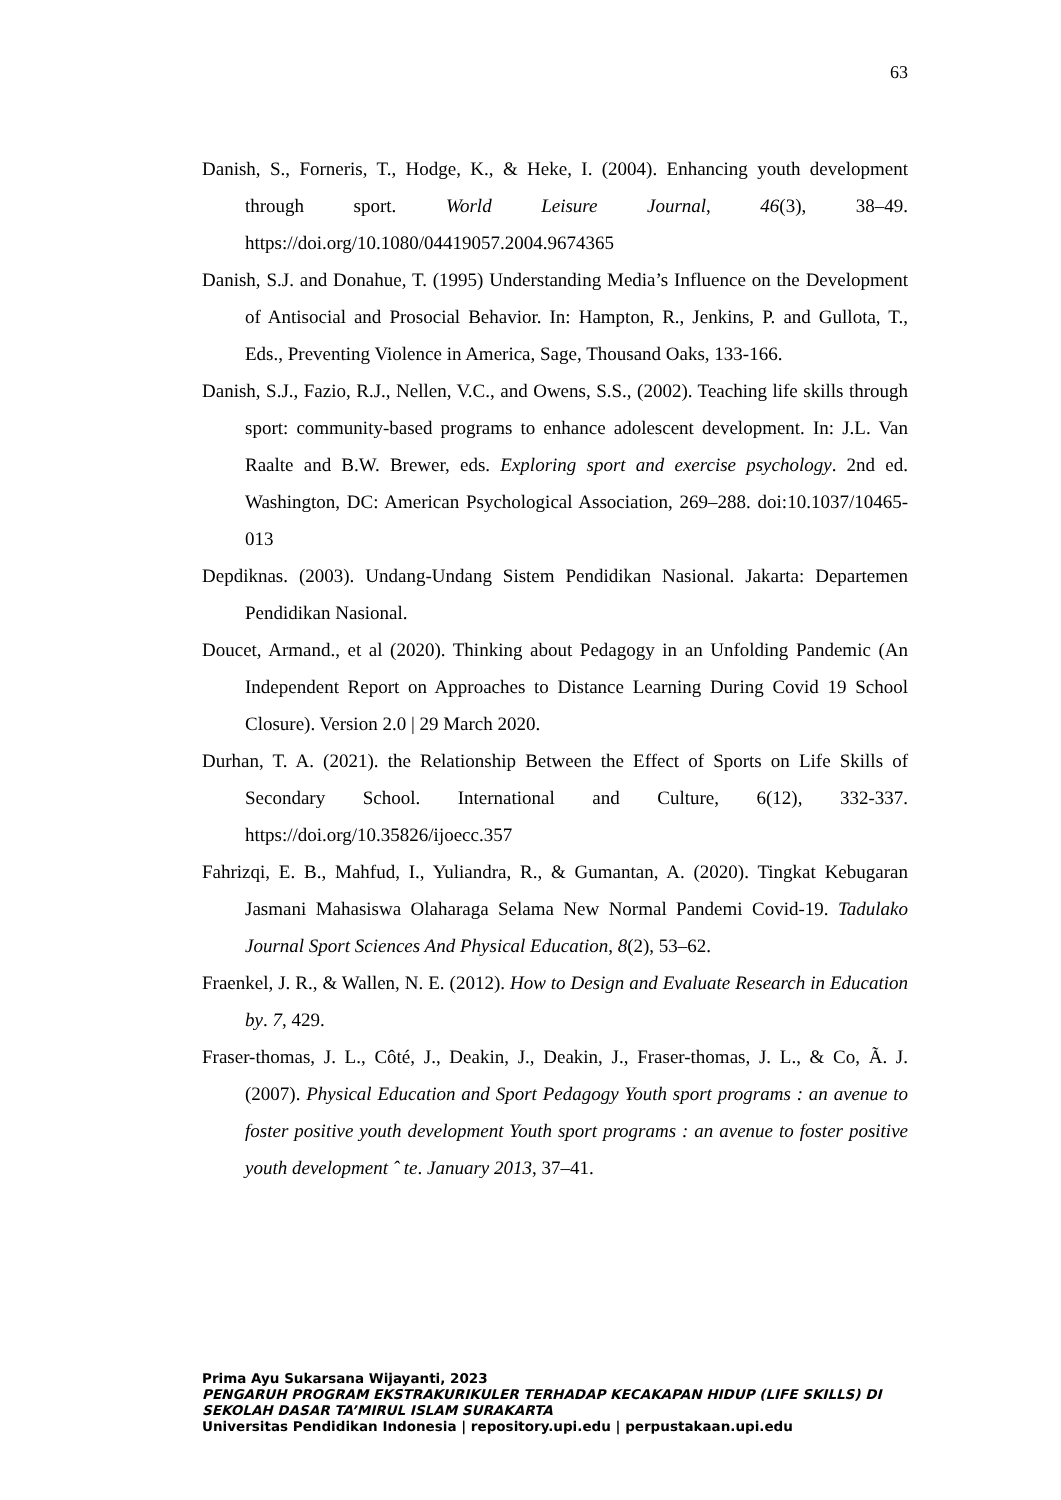63
Danish, S., Forneris, T., Hodge, K., & Heke, I. (2004). Enhancing youth development through sport. World Leisure Journal, 46(3), 38–49. https://doi.org/10.1080/04419057.2004.9674365
Danish, S.J. and Donahue, T. (1995) Understanding Media’s Influence on the Development of Antisocial and Prosocial Behavior. In: Hampton, R., Jenkins, P. and Gullota, T., Eds., Preventing Violence in America, Sage, Thousand Oaks, 133-166.
Danish, S.J., Fazio, R.J., Nellen, V.C., and Owens, S.S., (2002). Teaching life skills through sport: community-based programs to enhance adolescent development. In: J.L. Van Raalte and B.W. Brewer, eds. Exploring sport and exercise psychology. 2nd ed. Washington, DC: American Psychological Association, 269–288. doi:10.1037/10465-013
Depdiknas. (2003). Undang-Undang Sistem Pendidikan Nasional. Jakarta: Departemen Pendidikan Nasional.
Doucet, Armand., et al (2020). Thinking about Pedagogy in an Unfolding Pandemic (An Independent Report on Approaches to Distance Learning During Covid 19 School Closure). Version 2.0 | 29 March 2020.
Durhan, T. A. (2021). the Relationship Between the Effect of Sports on Life Skills of Secondary School. International and Culture, 6(12), 332-337. https://doi.org/10.35826/ijoecc.357
Fahrizqi, E. B., Mahfud, I., Yuliandra, R., & Gumantan, A. (2020). Tingkat Kebugaran Jasmani Mahasiswa Olaharaga Selama New Normal Pandemi Covid-19. Tadulako Journal Sport Sciences And Physical Education, 8(2), 53–62.
Fraenkel, J. R., & Wallen, N. E. (2012). How to Design and Evaluate Research in Education by. 7, 429.
Fraser-thomas, J. L., Côté, J., Deakin, J., Deakin, J., Fraser-thomas, J. L., & Co, Ã. J. (2007). Physical Education and Sport Pedagogy Youth sport programs : an avenue to foster positive youth development Youth sport programs : an avenue to foster positive youth development ˆ te. January 2013, 37–41.
Prima Ayu Sukarsana Wijayanti, 2023
PENGARUH PROGRAM EKSTRAKURIKULER TERHADAP KECAKAPAN HIDUP (LIFE SKILLS) DI SEKOLAH DASAR TA’MIRUL ISLAM SURAKARTA
Universitas Pendidikan Indonesia | repository.upi.edu | perpustakaan.upi.edu